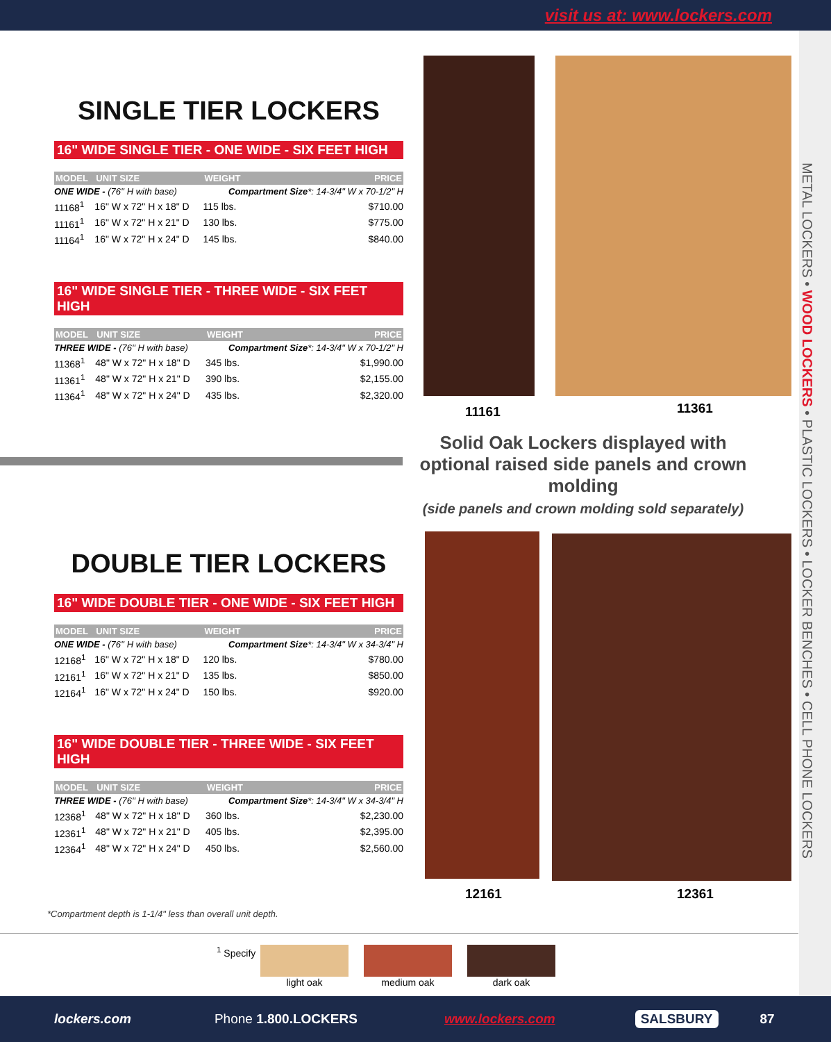visit us at: www.lockers.com
METAL LOCKERS • WOOD LOCKERS • PLASTIC LOCKERS • LOCKER BENCHES • CELL PHONE LOCKERS
SINGLE TIER LOCKERS
16" WIDE SINGLE TIER - ONE WIDE - SIX FEET HIGH
| MODEL | UNIT SIZE | WEIGHT | PRICE |
| --- | --- | --- | --- |
| ONE WIDE - (76'' H with base) | | Compartment Size *: 14-3/4" W x 70-1/2" H | |
| 11168<sup>1</sup> | 16" W x 72" H x 18" D | 115 lbs. | $710.00 |
| 11161<sup>1</sup> | 16" W x 72" H x 21" D | 130 lbs. | $775.00 |
| 11164<sup>1</sup> | 16" W x 72" H x 24" D | 145 lbs. | $840.00 |
16" WIDE SINGLE TIER - THREE WIDE - SIX FEET HIGH
| MODEL | UNIT SIZE | WEIGHT | PRICE |
| --- | --- | --- | --- |
| THREE WIDE - (76'' H with base) | | Compartment Size *: 14-3/4" W x 70-1/2" H | |
| 11368<sup>1</sup> | 48" W x 72" H x 18" D | 345 lbs. | $1,990.00 |
| 11361<sup>1</sup> | 48" W x 72" H x 21" D | 390 lbs. | $2,155.00 |
| 11364<sup>1</sup> | 48" W x 72" H x 24" D | 435 lbs. | $2,320.00 |
DOUBLE TIER LOCKERS
16" WIDE DOUBLE TIER - ONE WIDE - SIX FEET HIGH
| MODEL | UNIT SIZE | WEIGHT | PRICE |
| --- | --- | --- | --- |
| ONE WIDE - (76'' H with base) | | Compartment Size *: 14-3/4" W x 34-3/4" H | |
| 12168<sup>1</sup> | 16" W x 72" H x 18" D | 120 lbs. | $780.00 |
| 12161<sup>1</sup> | 16" W x 72" H x 21" D | 135 lbs. | $850.00 |
| 12164<sup>1</sup> | 16" W x 72" H x 24" D | 150 lbs. | $920.00 |
16" WIDE DOUBLE TIER - THREE WIDE - SIX FEET HIGH
| MODEL | UNIT SIZE | WEIGHT | PRICE |
| --- | --- | --- | --- |
| THREE WIDE - (76'' H with base) | | Compartment Size *: 14-3/4" W x 34-3/4" H | |
| 12368<sup>1</sup> | 48" W x 72" H x 18" D | 360 lbs. | $2,230.00 |
| 12361<sup>1</sup> | 48" W x 72" H x 21" D | 405 lbs. | $2,395.00 |
| 12364<sup>1</sup> | 48" W x 72" H x 24" D | 450 lbs. | $2,560.00 |
11161 11361
Solid Oak Lockers displayed with optional raised side panels and crown molding
(side panels and crown molding sold separately)
12161 12361
*Compartment depth is 1-1/4" less than overall unit depth.
<sup>1</sup> Specify
light oak medium oak dark oak
lockers.com Phone 1.800.LOCKERS www.lockers.com SALSBURY 87